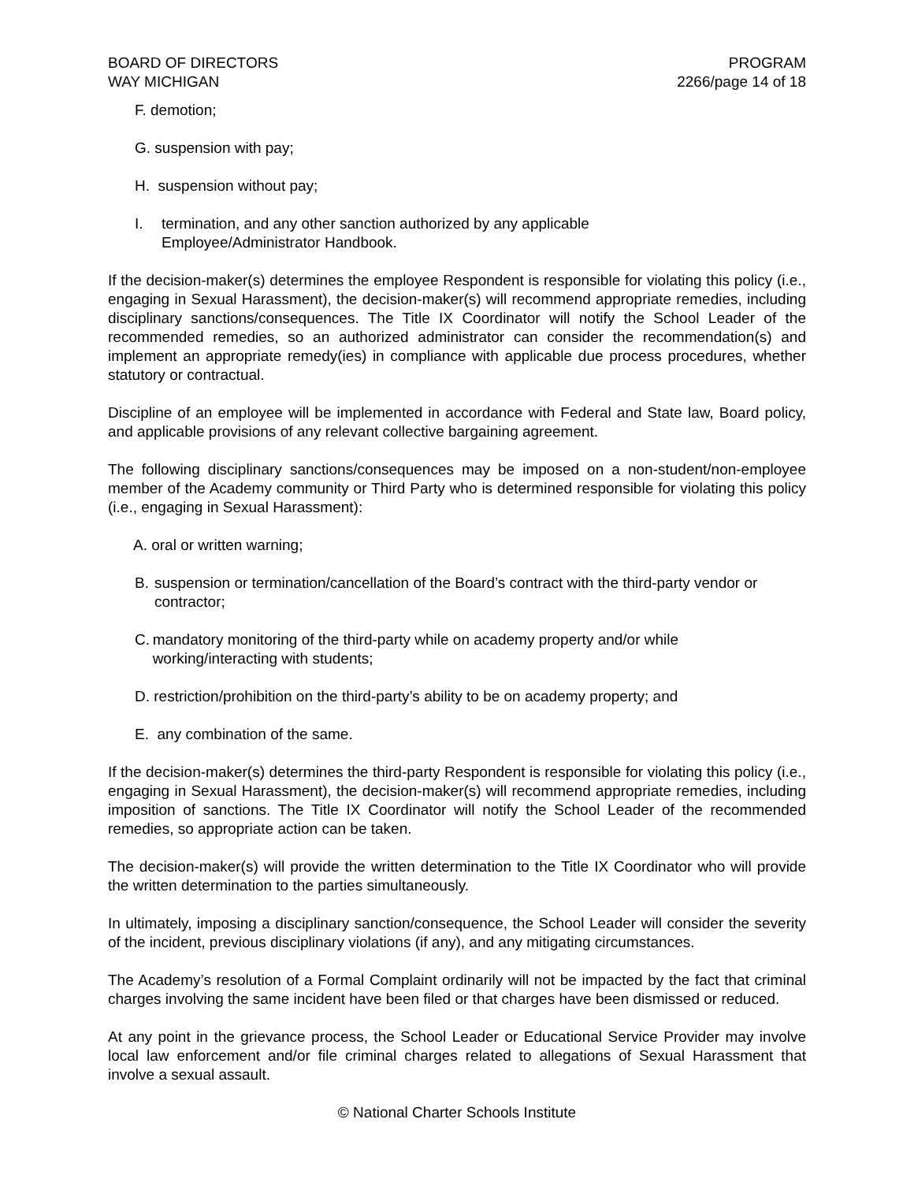BOARD OF DIRECTORS
WAY MICHIGAN
PROGRAM
2266/page 14 of 18
F. demotion;
G. suspension with pay;
H. suspension without pay;
I. termination, and any other sanction authorized by any applicable
Employee/Administrator Handbook.
If the decision-maker(s) determines the employee Respondent is responsible for violating this policy (i.e., engaging in Sexual Harassment), the decision-maker(s) will recommend appropriate remedies, including disciplinary sanctions/consequences. The Title IX Coordinator will notify the School Leader of the recommended remedies, so an authorized administrator can consider the recommendation(s) and implement an appropriate remedy(ies) in compliance with applicable due process procedures, whether statutory or contractual.
Discipline of an employee will be implemented in accordance with Federal and State law, Board policy, and applicable provisions of any relevant collective bargaining agreement.
The following disciplinary sanctions/consequences may be imposed on a non-student/non-employee member of the Academy community or Third Party who is determined responsible for violating this policy (i.e., engaging in Sexual Harassment):
A. oral or written warning;
B. suspension or termination/cancellation of the Board’s contract with the third-party vendor or contractor;
C. mandatory monitoring of the third-party while on academy property and/or while working/interacting with students;
D. restriction/prohibition on the third-party’s ability to be on academy property; and
E. any combination of the same.
If the decision-maker(s) determines the third-party Respondent is responsible for violating this policy (i.e., engaging in Sexual Harassment), the decision-maker(s) will recommend appropriate remedies, including imposition of sanctions. The Title IX Coordinator will notify the School Leader of the recommended remedies, so appropriate action can be taken.
The decision-maker(s) will provide the written determination to the Title IX Coordinator who will provide the written determination to the parties simultaneously.
In ultimately, imposing a disciplinary sanction/consequence, the School Leader will consider the severity of the incident, previous disciplinary violations (if any), and any mitigating circumstances.
The Academy’s resolution of a Formal Complaint ordinarily will not be impacted by the fact that criminal charges involving the same incident have been filed or that charges have been dismissed or reduced.
At any point in the grievance process, the School Leader or Educational Service Provider may involve local law enforcement and/or file criminal charges related to allegations of Sexual Harassment that involve a sexual assault.
© National Charter Schools Institute